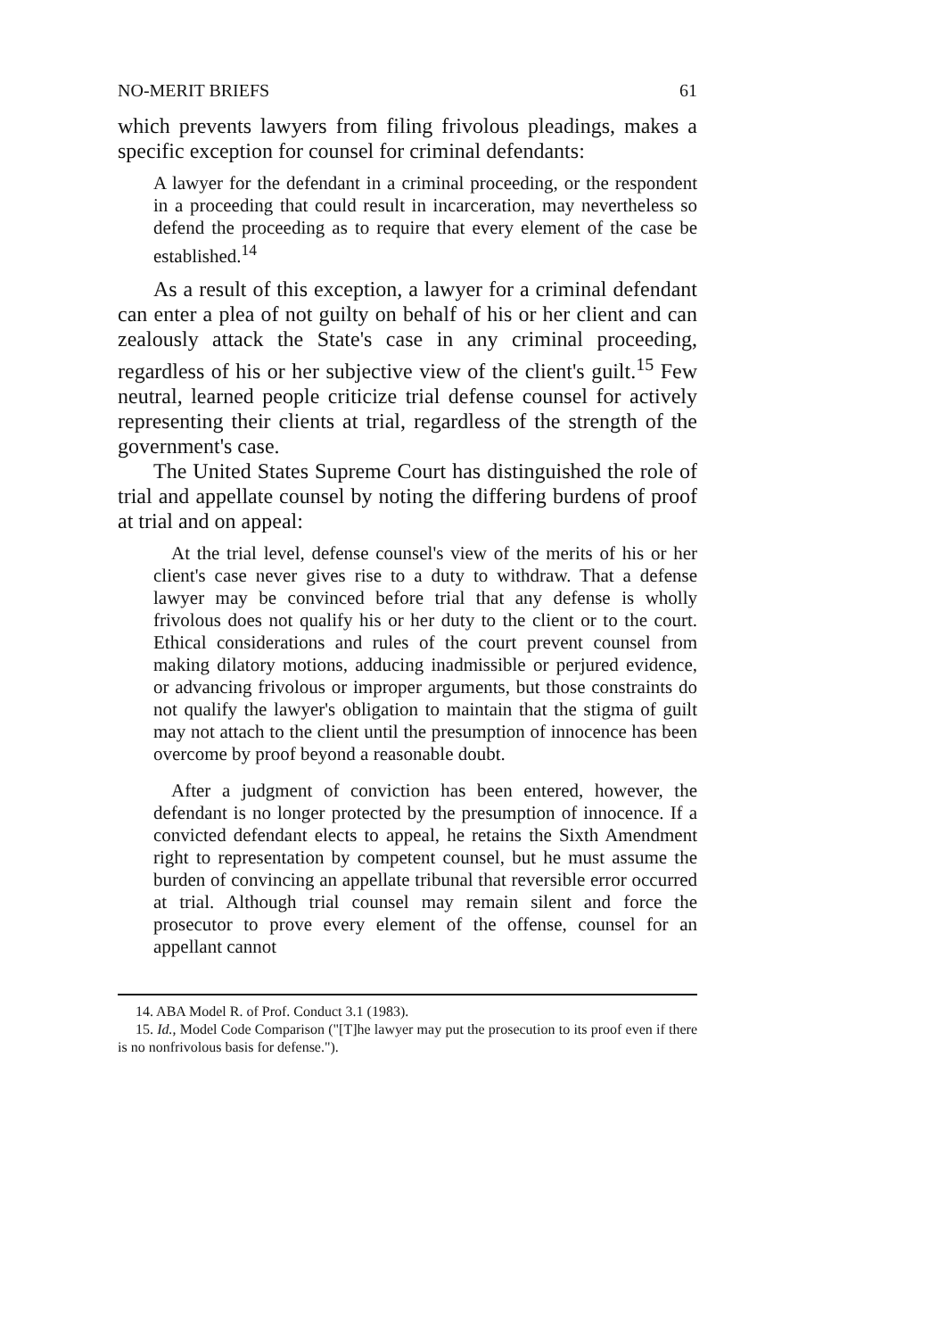NO-MERIT BRIEFS 61
which prevents lawyers from filing frivolous pleadings, makes a specific exception for counsel for criminal defendants:
A lawyer for the defendant in a criminal proceeding, or the respondent in a proceeding that could result in incarceration, may nevertheless so defend the proceeding as to require that every element of the case be established.<sup>14</sup>
As a result of this exception, a lawyer for a criminal defendant can enter a plea of not guilty on behalf of his or her client and can zealously attack the State's case in any criminal proceeding, regardless of his or her subjective view of the client's guilt.<sup>15</sup> Few neutral, learned people criticize trial defense counsel for actively representing their clients at trial, regardless of the strength of the government's case.
The United States Supreme Court has distinguished the role of trial and appellate counsel by noting the differing burdens of proof at trial and on appeal:
At the trial level, defense counsel's view of the merits of his or her client's case never gives rise to a duty to withdraw. That a defense lawyer may be convinced before trial that any defense is wholly frivolous does not qualify his or her duty to the client or to the court. Ethical considerations and rules of the court prevent counsel from making dilatory motions, adducing inadmissible or perjured evidence, or advancing frivolous or improper arguments, but those constraints do not qualify the lawyer's obligation to maintain that the stigma of guilt may not attach to the client until the presumption of innocence has been overcome by proof beyond a reasonable doubt.
After a judgment of conviction has been entered, however, the defendant is no longer protected by the presumption of innocence. If a convicted defendant elects to appeal, he retains the Sixth Amendment right to representation by competent counsel, but he must assume the burden of convincing an appellate tribunal that reversible error occurred at trial. Although trial counsel may remain silent and force the prosecutor to prove every element of the offense, counsel for an appellant cannot
14. ABA Model R. of Prof. Conduct 3.1 (1983).
15. Id., Model Code Comparison ("[T]he lawyer may put the prosecution to its proof even if there is no nonfrivolous basis for defense.").